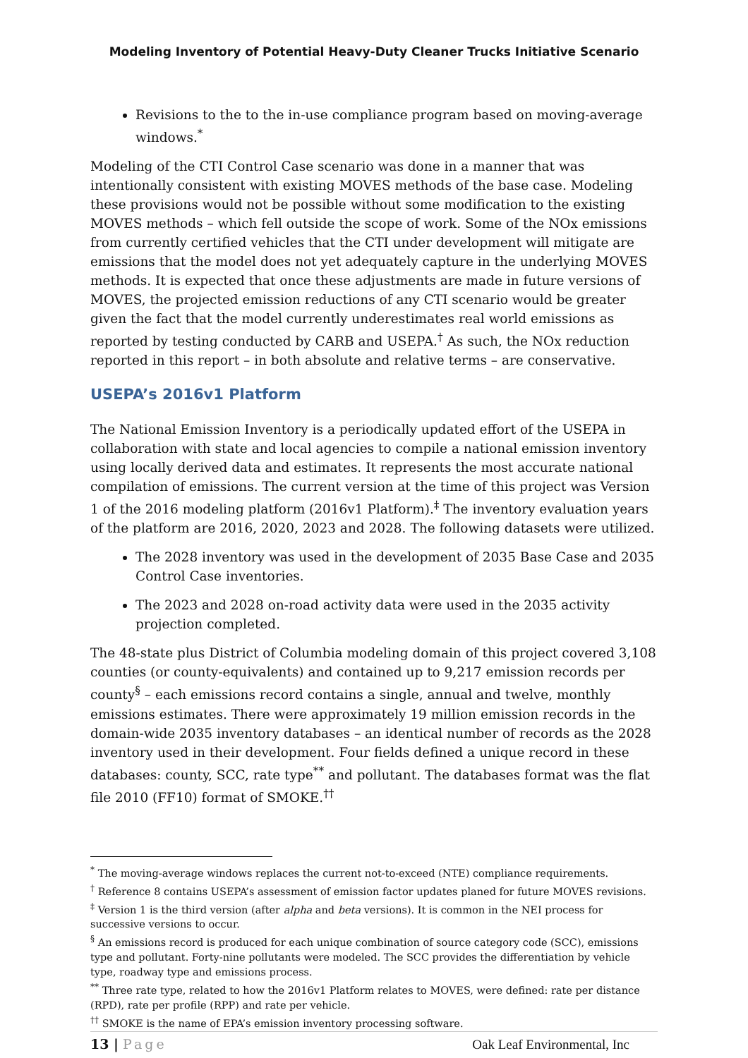Modeling Inventory of Potential Heavy-Duty Cleaner Trucks Initiative Scenario
Revisions to the to the in-use compliance program based on moving-average windows.<sup>*</sup>
Modeling of the CTI Control Case scenario was done in a manner that was intentionally consistent with existing MOVES methods of the base case. Modeling these provisions would not be possible without some modification to the existing MOVES methods – which fell outside the scope of work. Some of the NOx emissions from currently certified vehicles that the CTI under development will mitigate are emissions that the model does not yet adequately capture in the underlying MOVES methods. It is expected that once these adjustments are made in future versions of MOVES, the projected emission reductions of any CTI scenario would be greater given the fact that the model currently underestimates real world emissions as reported by testing conducted by CARB and USEPA.<sup>†</sup> As such, the NOx reduction reported in this report – in both absolute and relative terms – are conservative.
USEPA’s 2016v1 Platform
The National Emission Inventory is a periodically updated effort of the USEPA in collaboration with state and local agencies to compile a national emission inventory using locally derived data and estimates. It represents the most accurate national compilation of emissions. The current version at the time of this project was Version 1 of the 2016 modeling platform (2016v1 Platform).<sup>‡</sup> The inventory evaluation years of the platform are 2016, 2020, 2023 and 2028. The following datasets were utilized.
The 2028 inventory was used in the development of 2035 Base Case and 2035 Control Case inventories.
The 2023 and 2028 on-road activity data were used in the 2035 activity projection completed.
The 48-state plus District of Columbia modeling domain of this project covered 3,108 counties (or county-equivalents) and contained up to 9,217 emission records per county<sup>§</sup> – each emissions record contains a single, annual and twelve, monthly emissions estimates. There were approximately 19 million emission records in the domain-wide 2035 inventory databases – an identical number of records as the 2028 inventory used in their development. Four fields defined a unique record in these databases: county, SCC, rate type<sup>**</sup> and pollutant. The databases format was the flat file 2010 (FF10) format of SMOKE.<sup>††</sup>
<sup>*</sup> The moving-average windows replaces the current not-to-exceed (NTE) compliance requirements.
<sup>†</sup> Reference 8 contains USEPA’s assessment of emission factor updates planed for future MOVES revisions.
<sup>‡</sup> Version 1 is the third version (after alpha and beta versions). It is common in the NEI process for successive versions to occur.
<sup>§</sup> An emissions record is produced for each unique combination of source category code (SCC), emissions type and pollutant. Forty-nine pollutants were modeled. The SCC provides the differentiation by vehicle type, roadway type and emissions process.
<sup>**</sup> Three rate type, related to how the 2016v1 Platform relates to MOVES, were defined: rate per distance (RPD), rate per profile (RPP) and rate per vehicle.
<sup>††</sup> SMOKE is the name of EPA’s emission inventory processing software.
13 | Page Oak Leaf Environmental, Inc